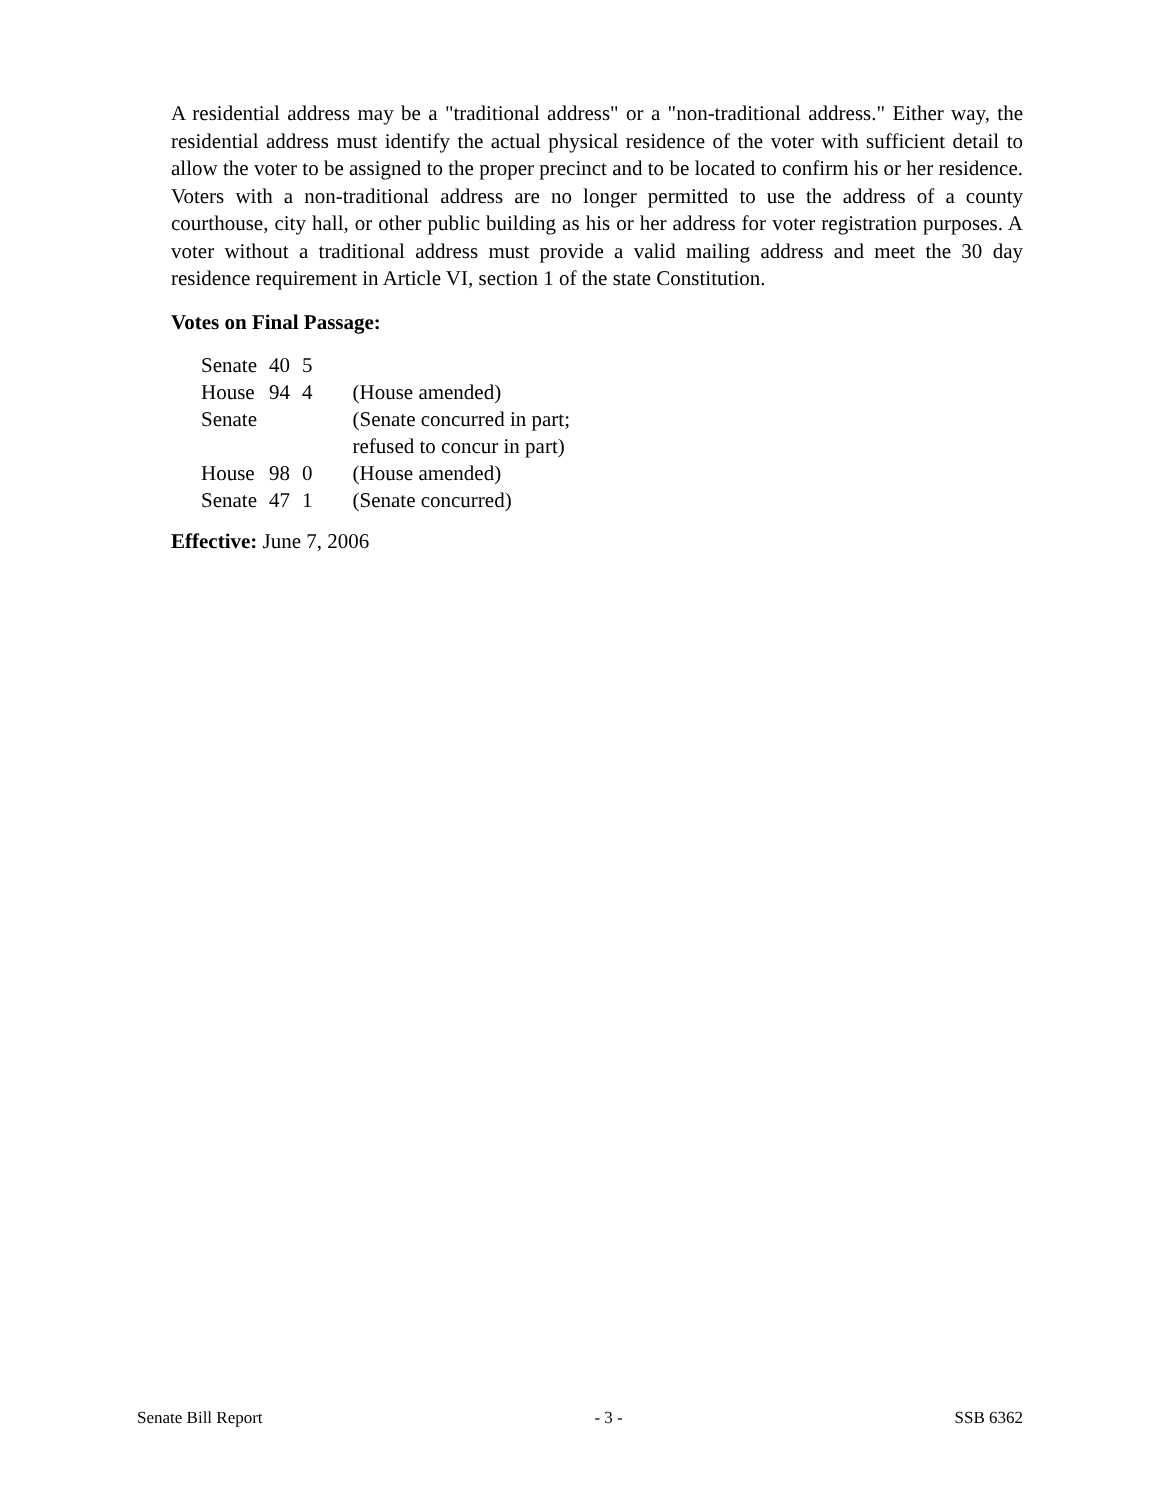A residential address may be a "traditional address" or a "non-traditional address." Either way, the residential address must identify the actual physical residence of the voter with sufficient detail to allow the voter to be assigned to the proper precinct and to be located to confirm his or her residence. Voters with a non-traditional address are no longer permitted to use the address of a county courthouse, city hall, or other public building as his or her address for voter registration purposes. A voter without a traditional address must provide a valid mailing address and meet the 30 day residence requirement in Article VI, section 1 of the state Constitution.
Votes on Final Passage:
| Senate | 40 | 5 | |
| House | 94 | 4 | (House amended) |
| Senate | | | (Senate concurred in part; refused to concur in part) |
| House | 98 | 0 | (House amended) |
| Senate | 47 | 1 | (Senate concurred) |
Effective: June 7, 2006
Senate Bill Report - 3 - SSB 6362